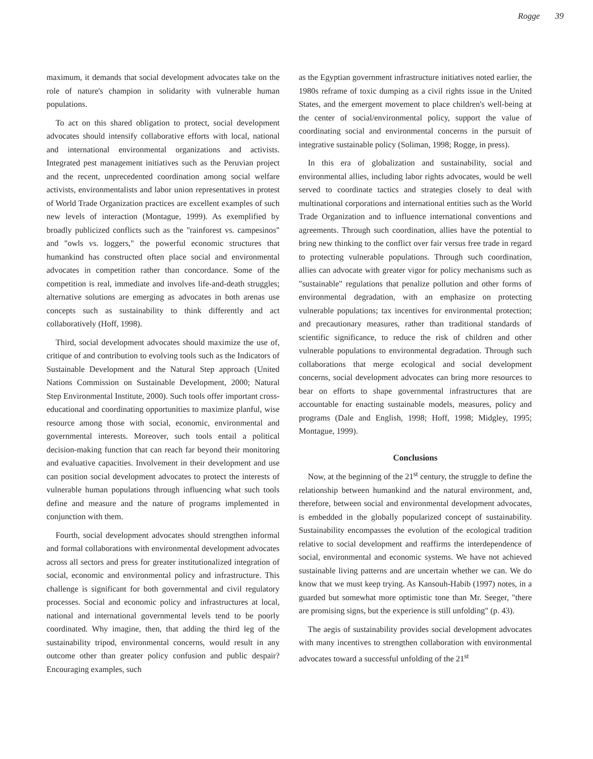Rogge 39
maximum, it demands that social development advocates take on the role of nature's champion in solidarity with vulnerable human populations.
To act on this shared obligation to protect, social development advocates should intensify collaborative efforts with local, national and international environmental organizations and activists. Integrated pest management initiatives such as the Peruvian project and the recent, unprecedented coordination among social welfare activists, environmentalists and labor union representatives in protest of World Trade Organization practices are excellent examples of such new levels of interaction (Montague, 1999). As exemplified by broadly publicized conflicts such as the "rainforest vs. campesinos" and "owls vs. loggers," the powerful economic structures that humankind has constructed often place social and environmental advocates in competition rather than concordance. Some of the competition is real, immediate and involves life-and-death struggles; alternative solutions are emerging as advocates in both arenas use concepts such as sustainability to think differently and act collaboratively (Hoff, 1998).
Third, social development advocates should maximize the use of, critique of and contribution to evolving tools such as the Indicators of Sustainable Development and the Natural Step approach (United Nations Commission on Sustainable Development, 2000; Natural Step Environmental Institute, 2000). Such tools offer important cross-educational and coordinating opportunities to maximize planful, wise resource among those with social, economic, environmental and governmental interests. Moreover, such tools entail a political decision-making function that can reach far beyond their monitoring and evaluative capacities. Involvement in their development and use can position social development advocates to protect the interests of vulnerable human populations through influencing what such tools define and measure and the nature of programs implemented in conjunction with them.
Fourth, social development advocates should strengthen informal and formal collaborations with environmental development advocates across all sectors and press for greater institutionalized integration of social, economic and environmental policy and infrastructure. This challenge is significant for both governmental and civil regulatory processes. Social and economic policy and infrastructures at local, national and international governmental levels tend to be poorly coordinated. Why imagine, then, that adding the third leg of the sustainability tripod, environmental concerns, would result in any outcome other than greater policy confusion and public despair? Encouraging examples, such
as the Egyptian government infrastructure initiatives noted earlier, the 1980s reframe of toxic dumping as a civil rights issue in the United States, and the emergent movement to place children's well-being at the center of social/environmental policy, support the value of coordinating social and environmental concerns in the pursuit of integrative sustainable policy (Soliman, 1998; Rogge, in press).
In this era of globalization and sustainability, social and environmental allies, including labor rights advocates, would be well served to coordinate tactics and strategies closely to deal with multinational corporations and international entities such as the World Trade Organization and to influence international conventions and agreements. Through such coordination, allies have the potential to bring new thinking to the conflict over fair versus free trade in regard to protecting vulnerable populations. Through such coordination, allies can advocate with greater vigor for policy mechanisms such as "sustainable" regulations that penalize pollution and other forms of environmental degradation, with an emphasize on protecting vulnerable populations; tax incentives for environmental protection; and precautionary measures, rather than traditional standards of scientific significance, to reduce the risk of children and other vulnerable populations to environmental degradation. Through such collaborations that merge ecological and social development concerns, social development advocates can bring more resources to bear on efforts to shape governmental infrastructures that are accountable for enacting sustainable models, measures, policy and programs (Dale and English, 1998; Hoff, 1998; Midgley, 1995; Montague, 1999).
Conclusions
Now, at the beginning of the 21<sup>st</sup> century, the struggle to define the relationship between humankind and the natural environment, and, therefore, between social and environmental development advocates, is embedded in the globally popularized concept of sustainability. Sustainability encompasses the evolution of the ecological tradition relative to social development and reaffirms the interdependence of social, environmental and economic systems. We have not achieved sustainable living patterns and are uncertain whether we can. We do know that we must keep trying. As Kansouh-Habib (1997) notes, in a guarded but somewhat more optimistic tone than Mr. Seeger, "there are promising signs, but the experience is still unfolding" (p. 43).
The aegis of sustainability provides social development advocates with many incentives to strengthen collaboration with environmental advocates toward a successful unfolding of the 21<sup>st</sup>